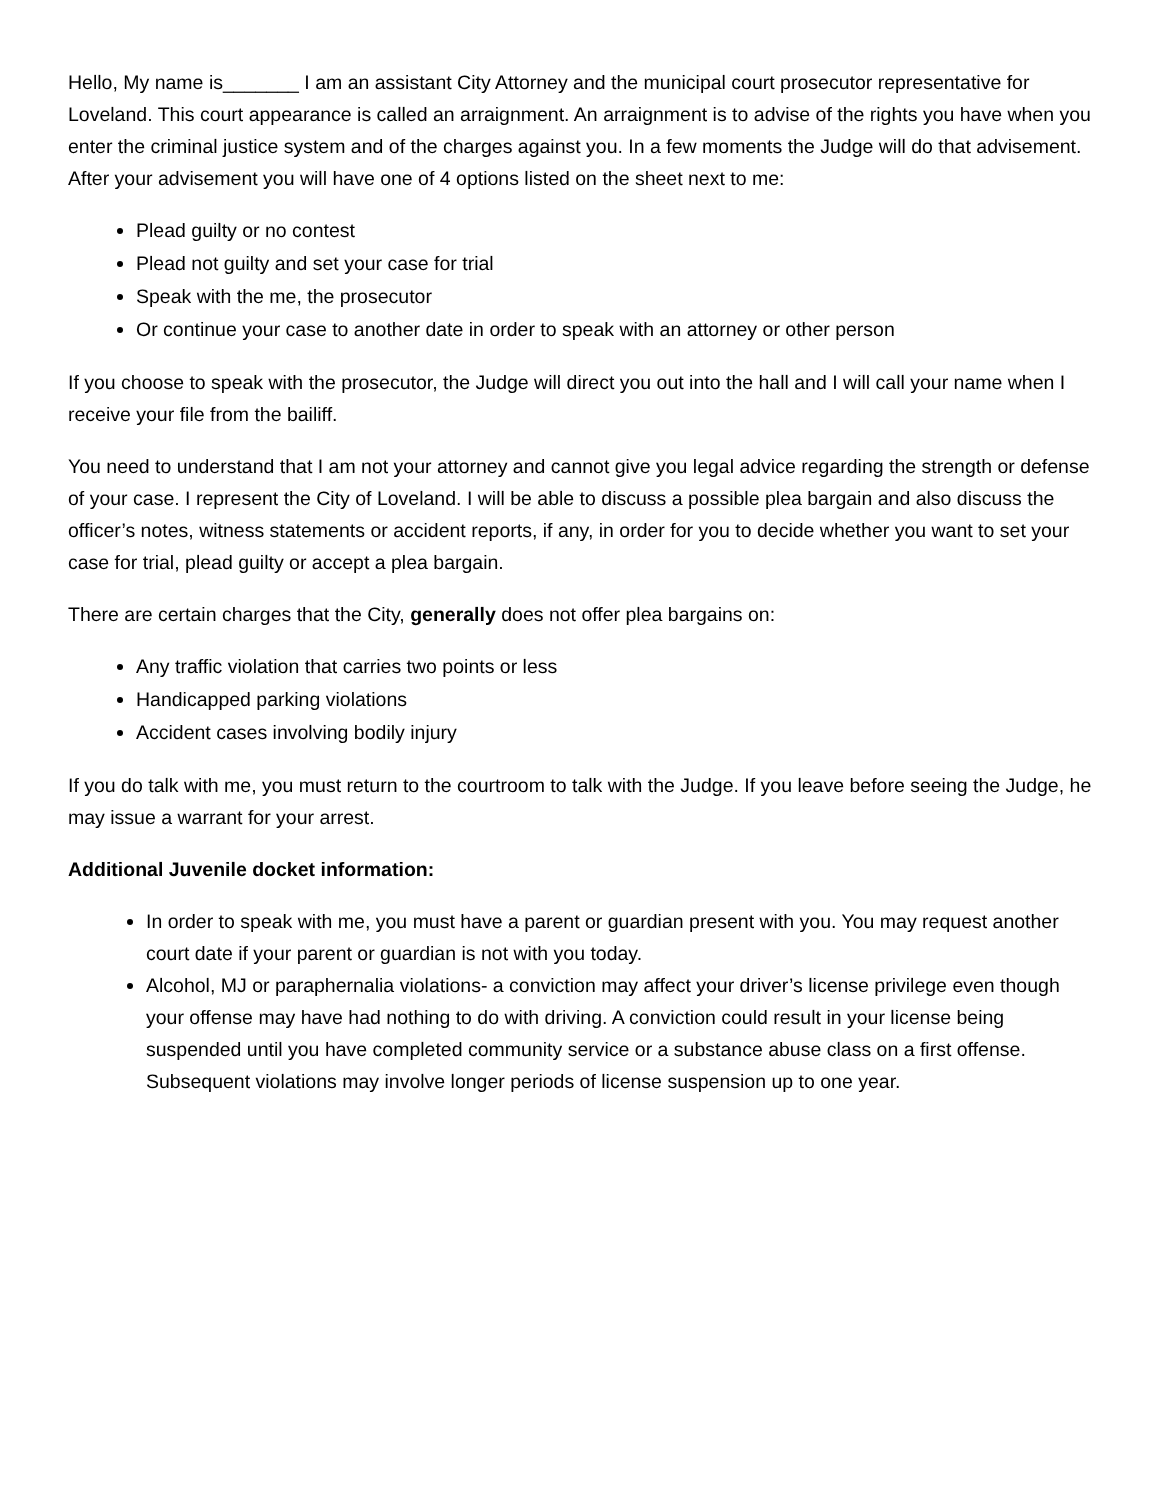Hello, My name is_______ I am an assistant City Attorney and the municipal court prosecutor representative for Loveland. This court appearance is called an arraignment. An arraignment is to advise of the rights you have when you enter the criminal justice system and of the charges against you. In a few moments the Judge will do that advisement. After your advisement you will have one of 4 options listed on the sheet next to me:
Plead guilty or no contest
Plead not guilty and set your case for trial
Speak with the me, the prosecutor
Or continue your case to another date in order to speak with an attorney or other person
If you choose to speak with the prosecutor, the Judge will direct you out into the hall and I will call your name when I receive your file from the bailiff.
You need to understand that I am not your attorney and cannot give you legal advice regarding the strength or defense of your case. I represent the City of Loveland. I will be able to discuss a possible plea bargain and also discuss the officer’s notes, witness statements or accident reports, if any, in order for you to decide whether you want to set your case for trial, plead guilty or accept a plea bargain.
There are certain charges that the City, generally does not offer plea bargains on:
Any traffic violation that carries two points or less
Handicapped parking violations
Accident cases involving bodily injury
If you do talk with me, you must return to the courtroom to talk with the Judge. If you leave before seeing the Judge, he may issue a warrant for your arrest.
Additional Juvenile docket information:
In order to speak with me, you must have a parent or guardian present with you. You may request another court date if your parent or guardian is not with you today.
Alcohol, MJ or paraphernalia violations- a conviction may affect your driver’s license privilege even though your offense may have had nothing to do with driving. A conviction could result in your license being suspended until you have completed community service or a substance abuse class on a first offense. Subsequent violations may involve longer periods of license suspension up to one year.